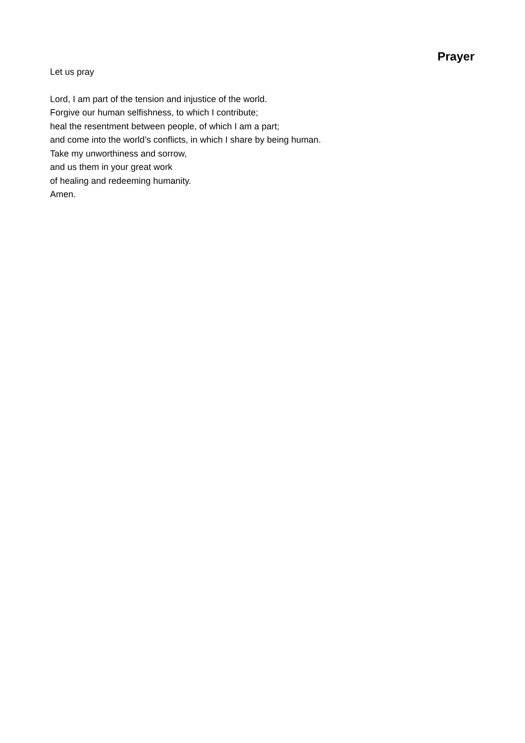Prayer
Let us pray
Lord, I am part of the tension and injustice of the world.
Forgive our human selfishness, to which I contribute;
heal the resentment between people, of which I am a part;
and come into the world’s conflicts, in which I share by being human.
Take my unworthiness and sorrow,
and us them in your great work
of healing and redeeming humanity.
Amen.